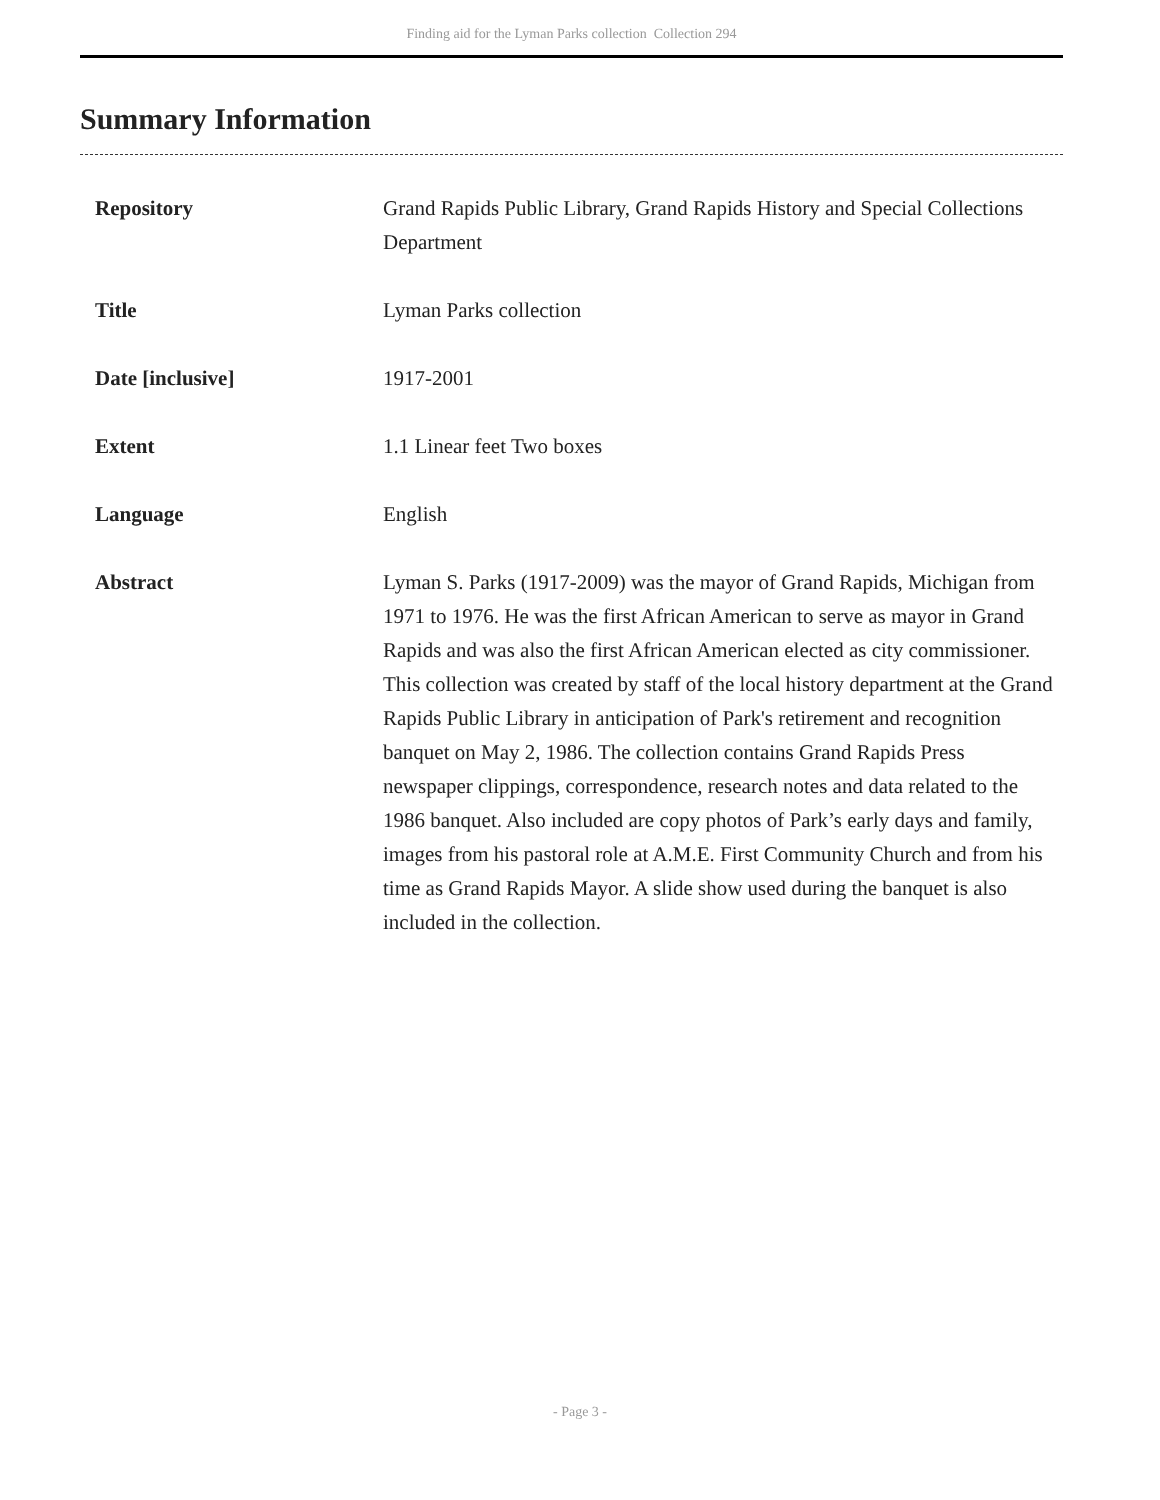Finding aid for the Lyman Parks collection Collection 294
Summary Information
| Repository | Grand Rapids Public Library, Grand Rapids History and Special Collections Department |
| Title | Lyman Parks collection |
| Date [inclusive] | 1917-2001 |
| Extent | 1.1 Linear feet Two boxes |
| Language | English |
| Abstract | Lyman S. Parks (1917-2009) was the mayor of Grand Rapids, Michigan from 1971 to 1976. He was the first African American to serve as mayor in Grand Rapids and was also the first African American elected as city commissioner. This collection was created by staff of the local history department at the Grand Rapids Public Library in anticipation of Park's retirement and recognition banquet on May 2, 1986. The collection contains Grand Rapids Press newspaper clippings, correspondence, research notes and data related to the 1986 banquet. Also included are copy photos of Park’s early days and family, images from his pastoral role at A.M.E. First Community Church and from his time as Grand Rapids Mayor. A slide show used during the banquet is also included in the collection. |
- Page 3 -